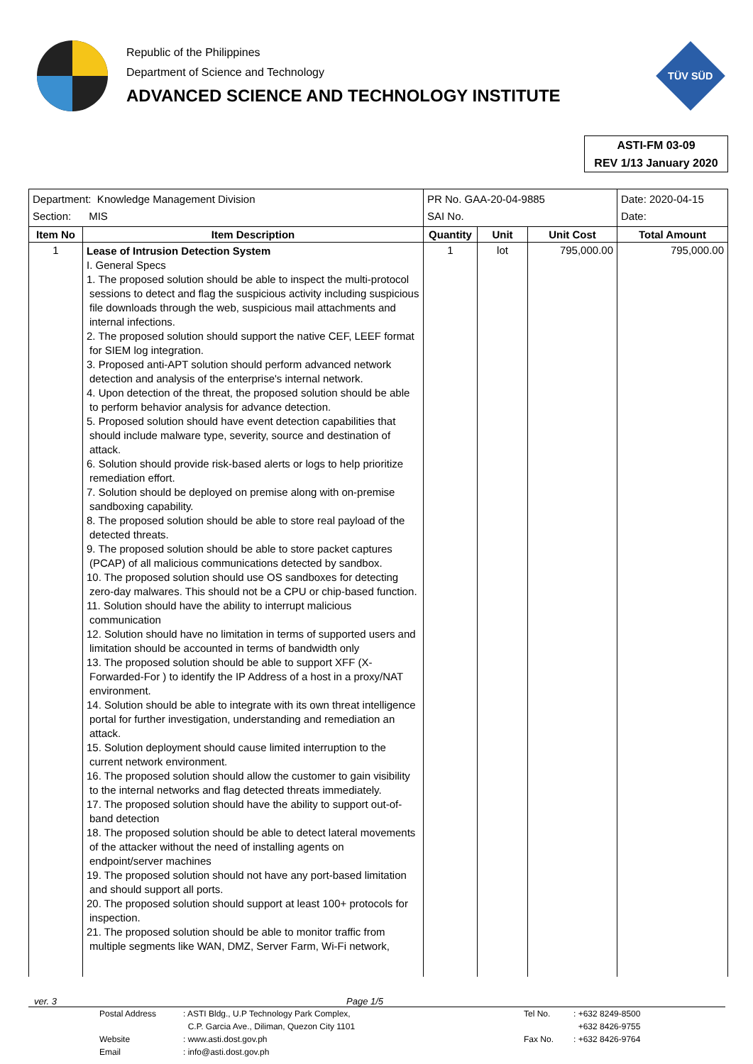Republic of the Philippines
Department of Science and Technology
ADVANCED SCIENCE AND TECHNOLOGY INSTITUTE
TÜV SÜD
ASTI-FM 03-09
REV 1/13 January 2020
| Department: Knowledge Management Division Section: MIS | | PR No. GAA-20-04-9885 SAI No. | | | Date: 2020-04-15 Date: |
| Item No | Item Description | Quantity | Unit | Unit Cost | Total Amount |
| 1 | Lease of Intrusion Detection System I. General Specs 1. The proposed solution should be able to inspect the multi-protocol sessions to detect and flag the suspicious activity including suspicious file downloads through the web, suspicious mail attachments and internal infections. 2. The proposed solution should support the native CEF, LEEF format for SIEM log integration. 3. Proposed anti-APT solution should perform advanced network detection and analysis of the enterprise's internal network. 4. Upon detection of the threat, the proposed solution should be able to perform behavior analysis for advance detection. 5. Proposed solution should have event detection capabilities that should include malware type, severity, source and destination of attack. 6. Solution should provide risk-based alerts or logs to help prioritize remediation effort. 7. Solution should be deployed on premise along with on-premise sandboxing capability. 8. The proposed solution should be able to store real payload of the detected threats. 9. The proposed solution should be able to store packet captures (PCAP) of all malicious communications detected by sandbox. 10. The proposed solution should use OS sandboxes for detecting zero-day malwares. This should not be a CPU or chip-based function. 11. Solution should have the ability to interrupt malicious communication 12. Solution should have no limitation in terms of supported users and limitation should be accounted in terms of bandwidth only 13. The proposed solution should be able to support XFF (X-Forwarded-For ) to identify the IP Address of a host in a proxy/NAT environment. 14. Solution should be able to integrate with its own threat intelligence portal for further investigation, understanding and remediation an attack. 15. Solution deployment should cause limited interruption to the current network environment. 16. The proposed solution should allow the customer to gain visibility to the internal networks and flag detected threats immediately. 17. The proposed solution should have the ability to support out-of-band detection 18. The proposed solution should be able to detect lateral movements of the attacker without the need of installing agents on endpoint/server machines 19. The proposed solution should not have any port-based limitation and should support all ports. 20. The proposed solution should support at least 100+ protocols for inspection. 21. The proposed solution should be able to monitor traffic from multiple segments like WAN, DMZ, Server Farm, Wi-Fi network, | 1 | lot | 795,000.00 | 795,000.00 |
ver. 3 Page 1/5
Postal Address: ASTI Bldg., U.P Technology Park Complex, Tel No.: +632 8249-8500 C.P. Garcia Ave., Diliman, Quezon City 1101 +632 8426-9755 Website: www.asti.dost.gov.ph Fax No.: +632 8426-9764 Email: info@asti.dost.gov.ph